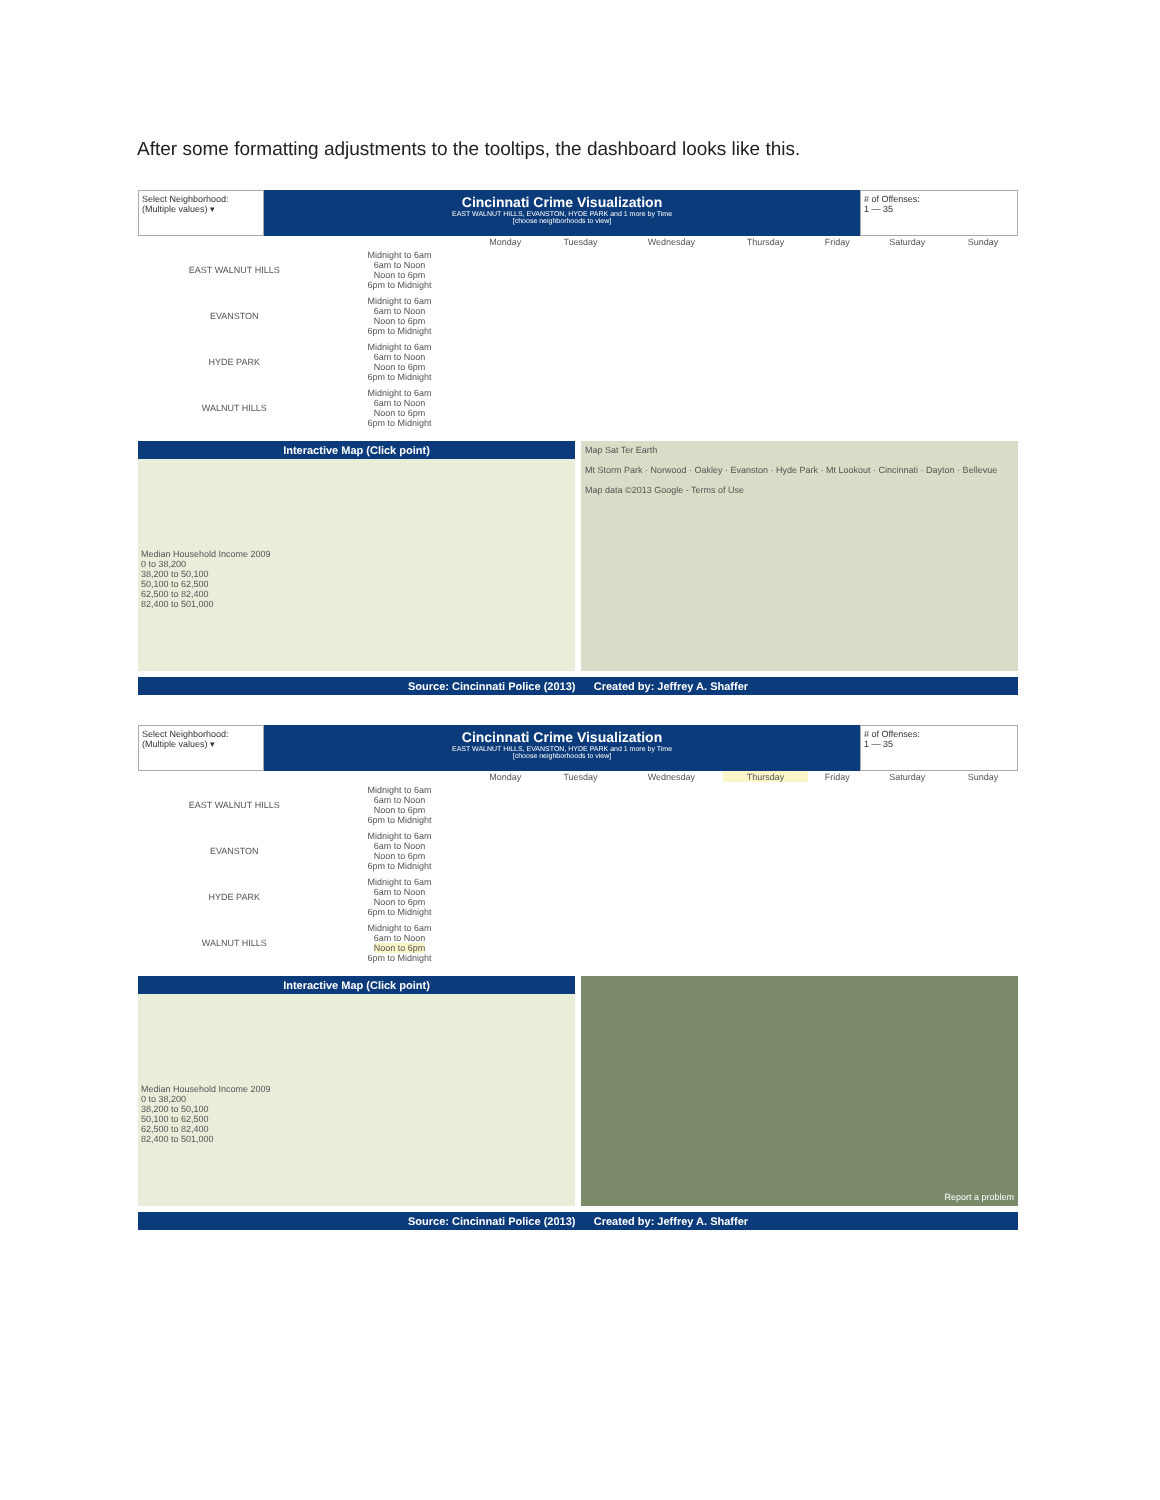After some formatting adjustments to the tooltips, the dashboard looks like this.
Select Neighborhood:
(Multiple values) ▾
Cincinnati Crime Visualization
EAST WALNUT HILLS, EVANSTON, HYDE PARK and 1 more by Time
[choose neighborhoods to view]
# of Offenses:
1 — 35
| | | Monday | Tuesday | Wednesday | Thursday | Friday | Saturday | Sunday |
| --- | --- | --- | --- | --- | --- | --- | --- | --- |
| EAST WALNUT HILLS | Midnight to 6am 6am to Noon Noon to 6pm 6pm to Midnight | | | | | | | |
| EVANSTON | Midnight to 6am 6am to Noon Noon to 6pm 6pm to Midnight | | | | | | | |
| HYDE PARK | Midnight to 6am 6am to Noon Noon to 6pm 6pm to Midnight | | | | | | | |
| WALNUT HILLS | Midnight to 6am 6am to Noon Noon to 6pm 6pm to Midnight | | | | | | | |
Interactive Map (Click point)
Median Household Income 2009
0 to 38,200
38,200 to 50,100
50,100 to 62,500
62,500 to 82,400
82,400 to 501,000
Map Sat Ter Earth
Mt Storm Park · Norwood · Oakley · Evanston · Hyde Park · Mt Lookout · Cincinnati · Dayton · Bellevue
Map data ©2013 Google - Terms of Use
Source: Cincinnati Police (2013) Created by: Jeffrey A. Shaffer
Select Neighborhood:
(Multiple values) ▾
Cincinnati Crime Visualization
EAST WALNUT HILLS, EVANSTON, HYDE PARK and 1 more by Time
[choose neighborhoods to view]
# of Offenses:
1 — 35
| | | Monday | Tuesday | Wednesday | Thursday | Friday | Saturday | Sunday |
| --- | --- | --- | --- | --- | --- | --- | --- | --- |
| EAST WALNUT HILLS | Midnight to 6am 6am to Noon Noon to 6pm 6pm to Midnight | | | | | | | |
| EVANSTON | Midnight to 6am 6am to Noon Noon to 6pm 6pm to Midnight | | | | | | | |
| HYDE PARK | Midnight to 6am 6am to Noon Noon to 6pm 6pm to Midnight | | | | | | | |
| WALNUT HILLS | Midnight to 6am 6am to Noon Noon to 6pm 6pm to Midnight | | | | | | | |
Interactive Map (Click point)
Median Household Income 2009
0 to 38,200
38,200 to 50,100
50,100 to 62,500
62,500 to 82,400
82,400 to 501,000
Report a problem
Source: Cincinnati Police (2013) Created by: Jeffrey A. Shaffer